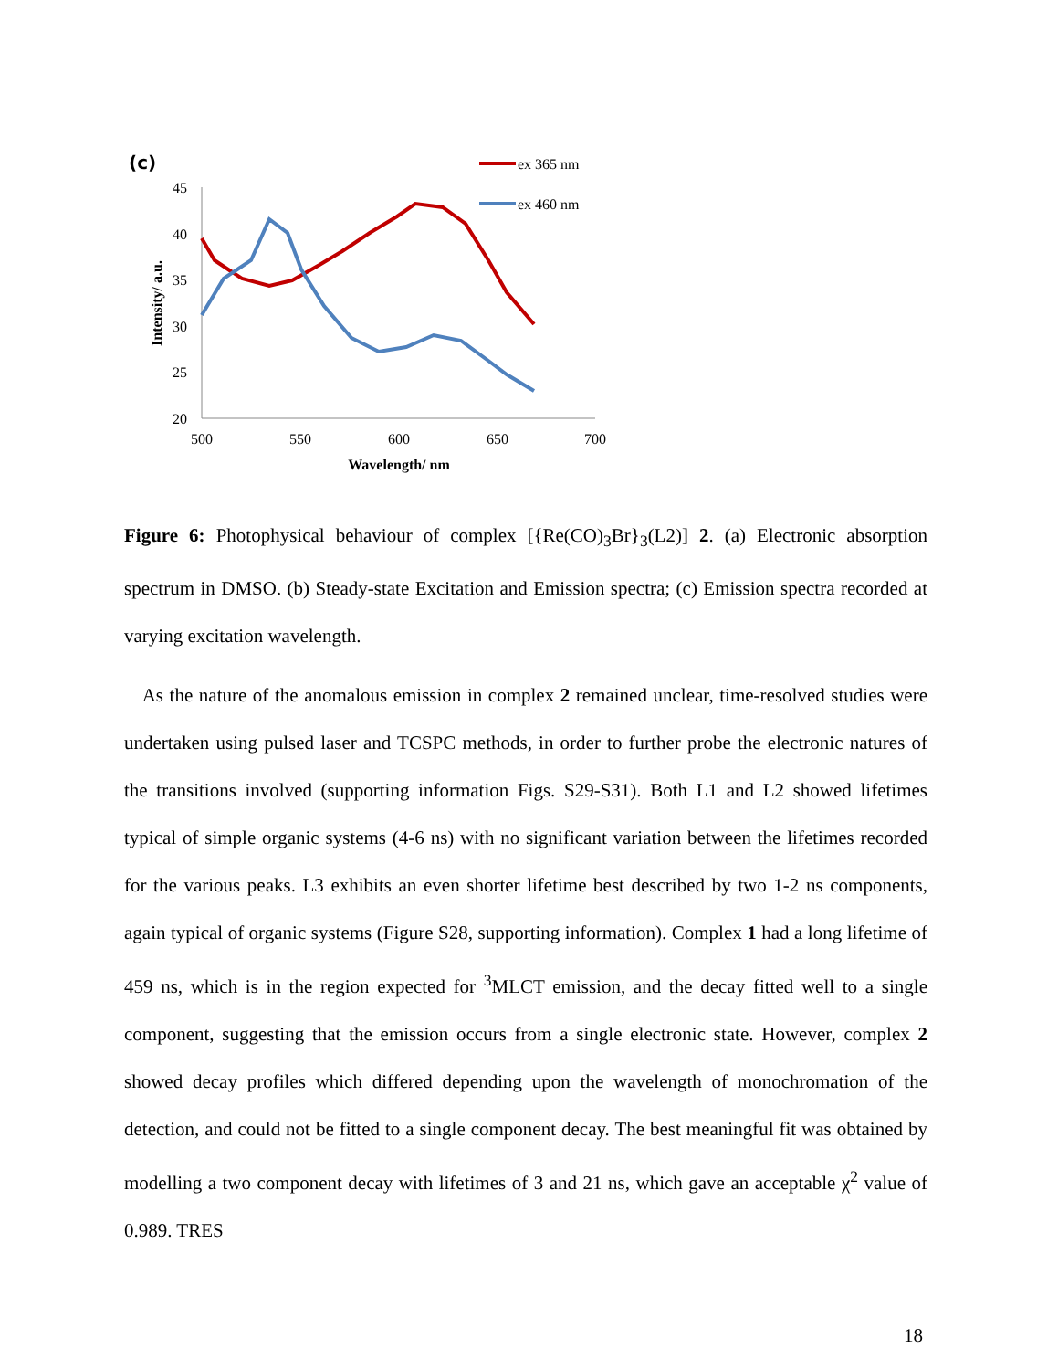(c)
45
40
35
30
25
20
500
550
600
650
700
Wavelength/ nm
Intensity/ a.u.
ex 365 nm
ex 460 nm
Figure 6: Photophysical behaviour of complex [{Re(CO)<sub>3</sub>Br}<sub>3</sub>(L2)] 2. (a) Electronic absorption spectrum in DMSO. (b) Steady-state Excitation and Emission spectra; (c) Emission spectra recorded at varying excitation wavelength.
As the nature of the anomalous emission in complex 2 remained unclear, time-resolved studies were undertaken using pulsed laser and TCSPC methods, in order to further probe the electronic natures of the transitions involved (supporting information Figs. S29-S31). Both L1 and L2 showed lifetimes typical of simple organic systems (4-6 ns) with no significant variation between the lifetimes recorded for the various peaks. L3 exhibits an even shorter lifetime best described by two 1-2 ns components, again typical of organic systems (Figure S28, supporting information). Complex 1 had a long lifetime of 459 ns, which is in the region expected for <sup>3</sup>MLCT emission, and the decay fitted well to a single component, suggesting that the emission occurs from a single electronic state. However, complex 2 showed decay profiles which differed depending upon the wavelength of monochromation of the detection, and could not be fitted to a single component decay. The best meaningful fit was obtained by modelling a two component decay with lifetimes of 3 and 21 ns, which gave an acceptable χ<sup>2</sup> value of 0.989. TRES
18